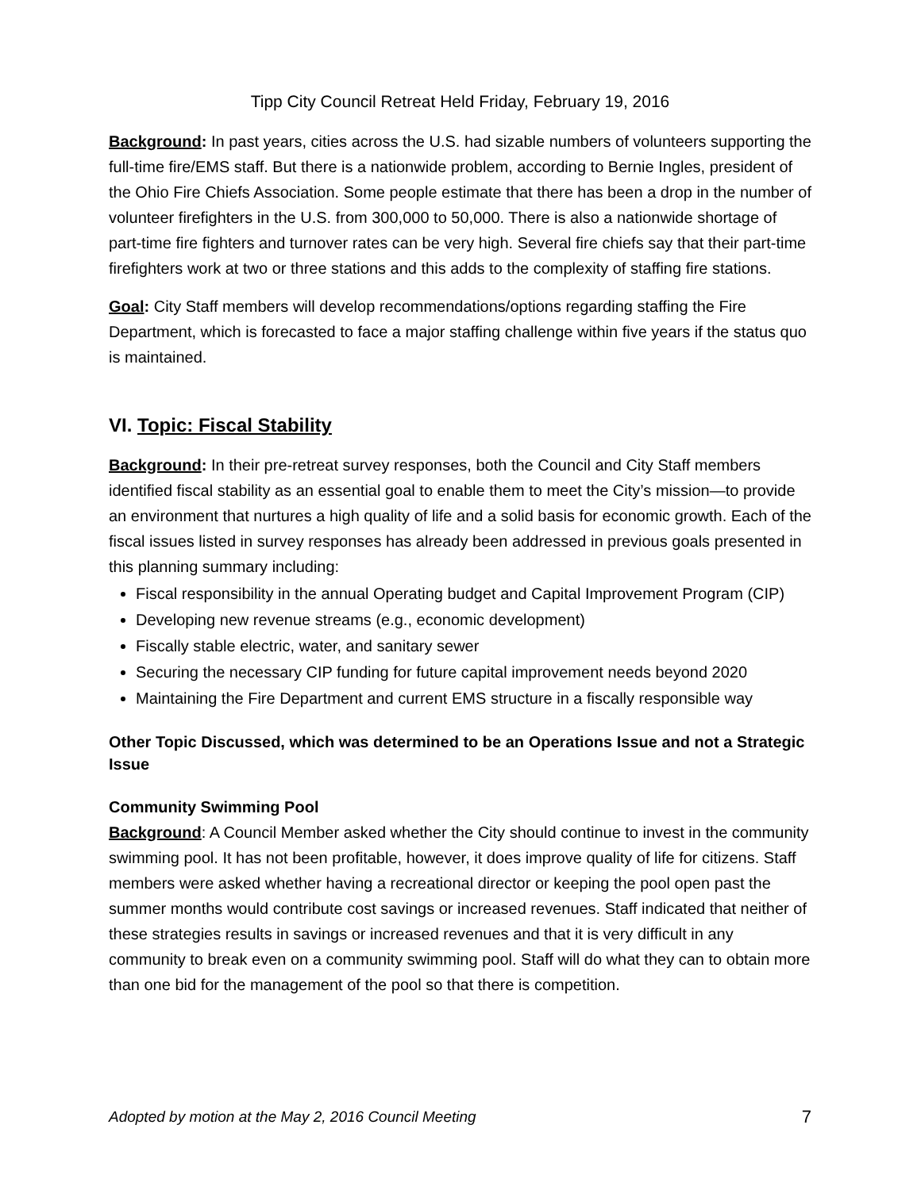Tipp City Council Retreat Held Friday, February 19, 2016
Background: In past years, cities across the U.S. had sizable numbers of volunteers supporting the full-time fire/EMS staff. But there is a nationwide problem, according to Bernie Ingles, president of the Ohio Fire Chiefs Association. Some people estimate that there has been a drop in the number of volunteer firefighters in the U.S. from 300,000 to 50,000. There is also a nationwide shortage of part-time fire fighters and turnover rates can be very high. Several fire chiefs say that their part-time firefighters work at two or three stations and this adds to the complexity of staffing fire stations.
Goal: City Staff members will develop recommendations/options regarding staffing the Fire Department, which is forecasted to face a major staffing challenge within five years if the status quo is maintained.
VI. Topic: Fiscal Stability
Background: In their pre-retreat survey responses, both the Council and City Staff members identified fiscal stability as an essential goal to enable them to meet the City’s mission—to provide an environment that nurtures a high quality of life and a solid basis for economic growth. Each of the fiscal issues listed in survey responses has already been addressed in previous goals presented in this planning summary including:
Fiscal responsibility in the annual Operating budget and Capital Improvement Program (CIP)
Developing new revenue streams (e.g., economic development)
Fiscally stable electric, water, and sanitary sewer
Securing the necessary CIP funding for future capital improvement needs beyond 2020
Maintaining the Fire Department and current EMS structure in a fiscally responsible way
Other Topic Discussed, which was determined to be an Operations Issue and not a Strategic Issue
Community Swimming Pool
Background: A Council Member asked whether the City should continue to invest in the community swimming pool. It has not been profitable, however, it does improve quality of life for citizens. Staff members were asked whether having a recreational director or keeping the pool open past the summer months would contribute cost savings or increased revenues. Staff indicated that neither of these strategies results in savings or increased revenues and that it is very difficult in any community to break even on a community swimming pool. Staff will do what they can to obtain more than one bid for the management of the pool so that there is competition.
Adopted by motion at the May 2, 2016 Council Meeting 7